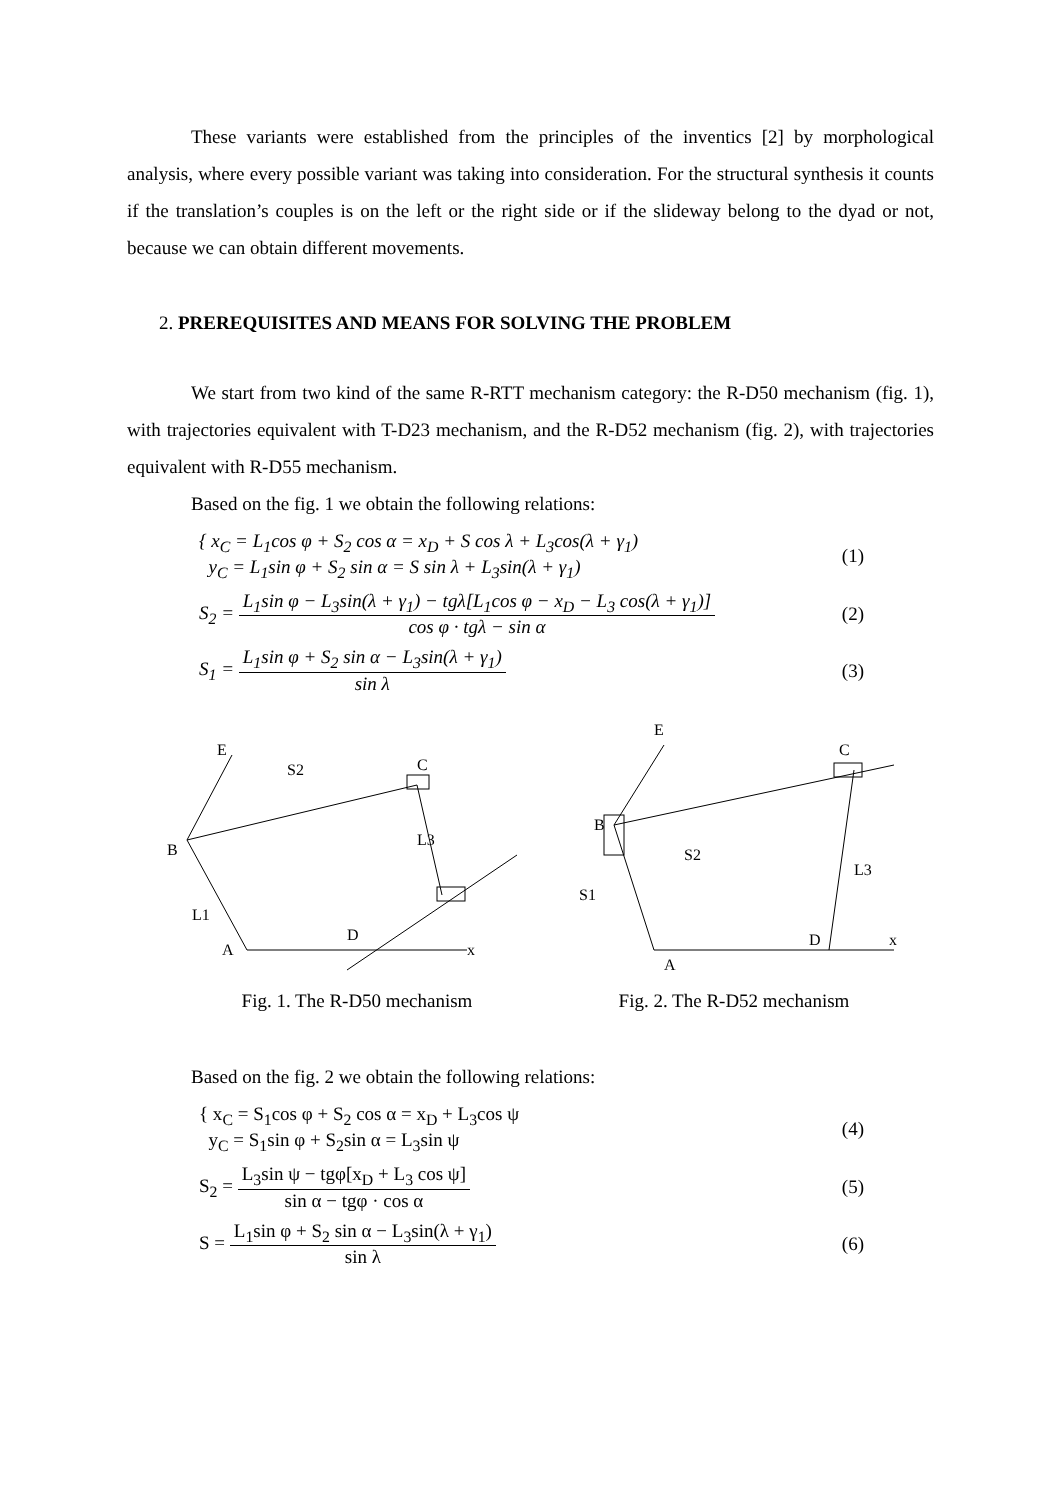These variants were established from the principles of the inventics [2] by morphological analysis, where every possible variant was taking into consideration. For the structural synthesis it counts if the translation’s couples is on the left or the right side or if the slideway belong to the dyad or not, because we can obtain different movements.
2. PREREQUISITES AND MEANS FOR SOLVING THE PROBLEM
We start from two kind of the same R-RTT mechanism category: the R-D50 mechanism (fig. 1), with trajectories equivalent with T-D23 mechanism, and the R-D52 mechanism (fig. 2), with trajectories equivalent with R-D55 mechanism.
Based on the fig. 1 we obtain the following relations:
{ x<sub>C</sub> = L<sub>1</sub>cos φ + S<sub>2</sub> cos α = x<sub>D</sub> + S cos λ + L<sub>3</sub>cos(λ + γ<sub>1</sub>)
y<sub>C</sub> = L<sub>1</sub>sin φ + S<sub>2</sub> sin α = S sin λ + L<sub>3</sub>sin(λ + γ<sub>1</sub>)
(1)
S<sub>2</sub> = L<sub>1</sub>sin φ − L<sub>3</sub>sin(λ + γ<sub>1</sub>) − tgλ[L<sub>1</sub>cos φ − x<sub>D</sub> − L<sub>3</sub> cos(λ + γ<sub>1</sub>)] cos φ · tgλ − sin α
(2)
S<sub>1</sub> = L<sub>1</sub>sin φ + S<sub>2</sub> sin α − L<sub>3</sub>sin(λ + γ<sub>1</sub>) sin λ
(3)
B
E
C
D
A
x
S2
L1
L3
Fig. 1. The R-D50 mechanism
B
E
C
D
A
x
S2
S1
L3
Fig. 2. The R-D52 mechanism
Based on the fig. 2 we obtain the following relations:
{ x<sub>C</sub> = S<sub>1</sub>cos φ + S<sub>2</sub> cos α = x<sub>D</sub> + L<sub>3</sub>cos ψ
y<sub>C</sub> = S<sub>1</sub>sin φ + S<sub>2</sub>sin α = L<sub>3</sub>sin ψ
(4)
S<sub>2</sub> = L<sub>3</sub>sin ψ − tgφ[x<sub>D</sub> + L<sub>3</sub> cos ψ] sin α − tgφ · cos α
(5)
S = L<sub>1</sub>sin φ + S<sub>2</sub> sin α − L<sub>3</sub>sin(λ + γ<sub>1</sub>) sin λ
(6)